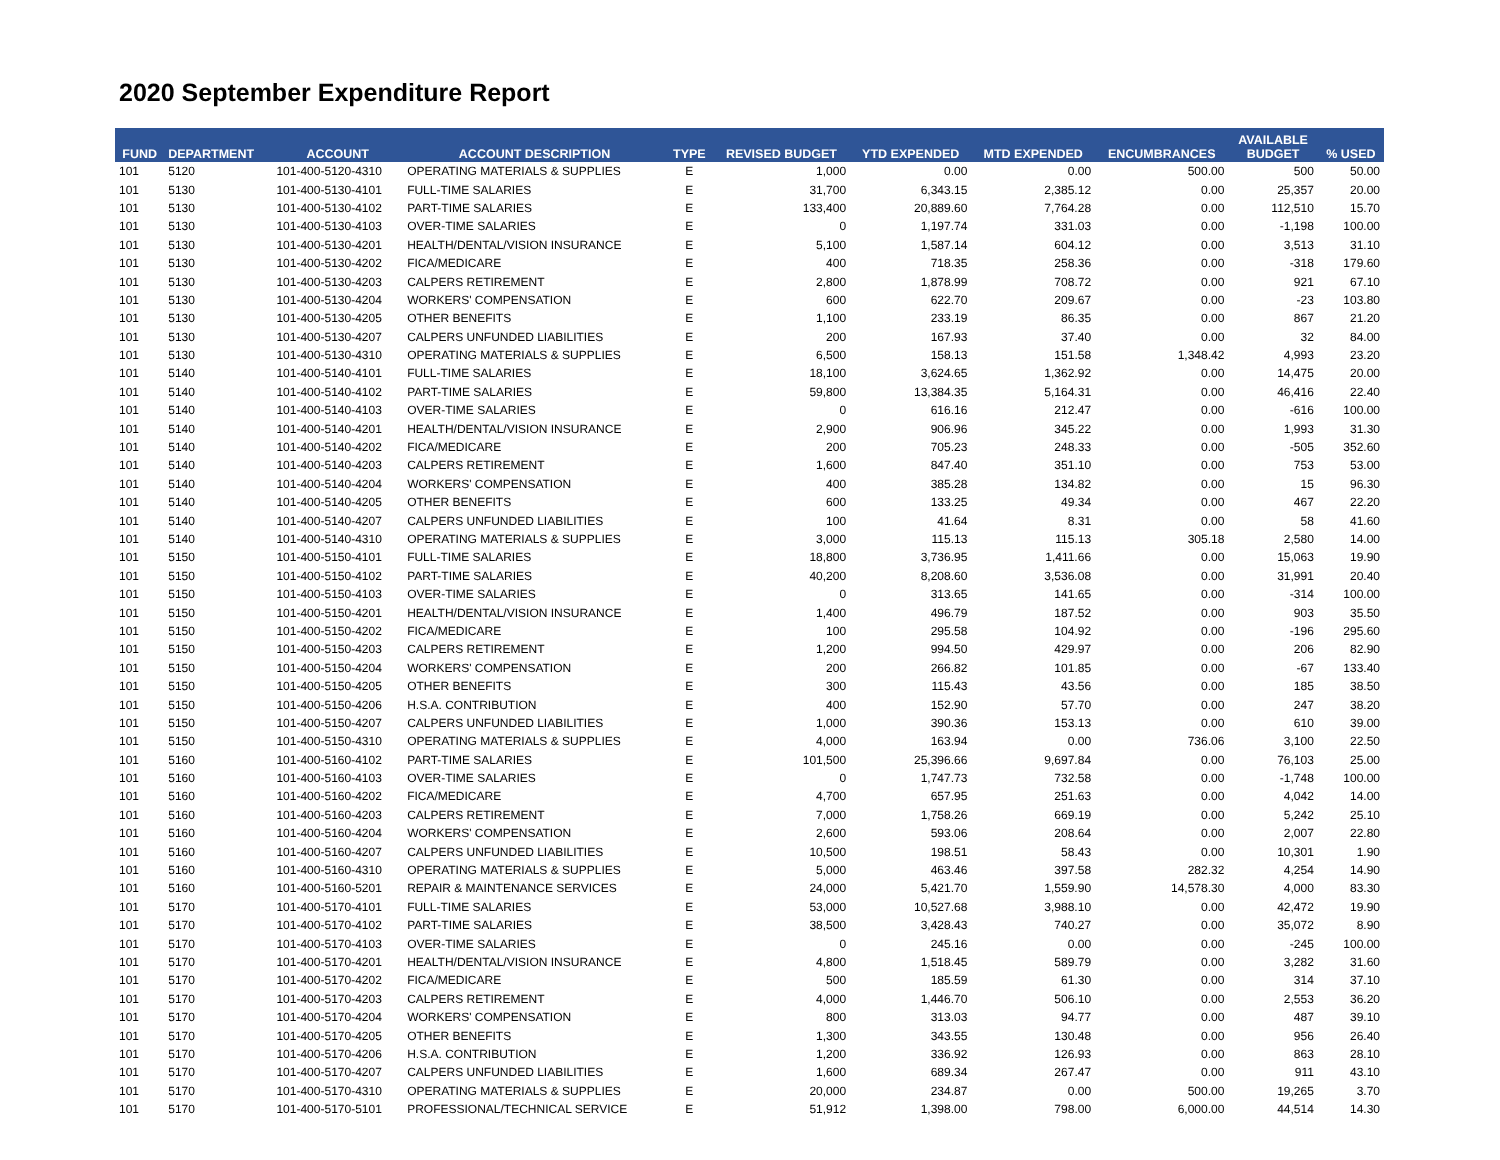2020 September Expenditure Report
| FUND | DEPARTMENT | ACCOUNT | ACCOUNT DESCRIPTION | TYPE | REVISED BUDGET | YTD EXPENDED | MTD EXPENDED | ENCUMBRANCES | AVAILABLE BUDGET | % USED |
| --- | --- | --- | --- | --- | --- | --- | --- | --- | --- | --- |
| 101 | 5120 | 101-400-5120-4310 | OPERATING MATERIALS & SUPPLIES | E | 1,000 | 0.00 | 0.00 | 500.00 | 500 | 50.00 |
| 101 | 5130 | 101-400-5130-4101 | FULL-TIME SALARIES | E | 31,700 | 6,343.15 | 2,385.12 | 0.00 | 25,357 | 20.00 |
| 101 | 5130 | 101-400-5130-4102 | PART-TIME SALARIES | E | 133,400 | 20,889.60 | 7,764.28 | 0.00 | 112,510 | 15.70 |
| 101 | 5130 | 101-400-5130-4103 | OVER-TIME SALARIES | E | 0 | 1,197.74 | 331.03 | 0.00 | -1,198 | 100.00 |
| 101 | 5130 | 101-400-5130-4201 | HEALTH/DENTAL/VISION INSURANCE | E | 5,100 | 1,587.14 | 604.12 | 0.00 | 3,513 | 31.10 |
| 101 | 5130 | 101-400-5130-4202 | FICA/MEDICARE | E | 400 | 718.35 | 258.36 | 0.00 | -318 | 179.60 |
| 101 | 5130 | 101-400-5130-4203 | CALPERS RETIREMENT | E | 2,800 | 1,878.99 | 708.72 | 0.00 | 921 | 67.10 |
| 101 | 5130 | 101-400-5130-4204 | WORKERS' COMPENSATION | E | 600 | 622.70 | 209.67 | 0.00 | -23 | 103.80 |
| 101 | 5130 | 101-400-5130-4205 | OTHER BENEFITS | E | 1,100 | 233.19 | 86.35 | 0.00 | 867 | 21.20 |
| 101 | 5130 | 101-400-5130-4207 | CALPERS UNFUNDED LIABILITIES | E | 200 | 167.93 | 37.40 | 0.00 | 32 | 84.00 |
| 101 | 5130 | 101-400-5130-4310 | OPERATING MATERIALS & SUPPLIES | E | 6,500 | 158.13 | 151.58 | 1,348.42 | 4,993 | 23.20 |
| 101 | 5140 | 101-400-5140-4101 | FULL-TIME SALARIES | E | 18,100 | 3,624.65 | 1,362.92 | 0.00 | 14,475 | 20.00 |
| 101 | 5140 | 101-400-5140-4102 | PART-TIME SALARIES | E | 59,800 | 13,384.35 | 5,164.31 | 0.00 | 46,416 | 22.40 |
| 101 | 5140 | 101-400-5140-4103 | OVER-TIME SALARIES | E | 0 | 616.16 | 212.47 | 0.00 | -616 | 100.00 |
| 101 | 5140 | 101-400-5140-4201 | HEALTH/DENTAL/VISION INSURANCE | E | 2,900 | 906.96 | 345.22 | 0.00 | 1,993 | 31.30 |
| 101 | 5140 | 101-400-5140-4202 | FICA/MEDICARE | E | 200 | 705.23 | 248.33 | 0.00 | -505 | 352.60 |
| 101 | 5140 | 101-400-5140-4203 | CALPERS RETIREMENT | E | 1,600 | 847.40 | 351.10 | 0.00 | 753 | 53.00 |
| 101 | 5140 | 101-400-5140-4204 | WORKERS' COMPENSATION | E | 400 | 385.28 | 134.82 | 0.00 | 15 | 96.30 |
| 101 | 5140 | 101-400-5140-4205 | OTHER BENEFITS | E | 600 | 133.25 | 49.34 | 0.00 | 467 | 22.20 |
| 101 | 5140 | 101-400-5140-4207 | CALPERS UNFUNDED LIABILITIES | E | 100 | 41.64 | 8.31 | 0.00 | 58 | 41.60 |
| 101 | 5140 | 101-400-5140-4310 | OPERATING MATERIALS & SUPPLIES | E | 3,000 | 115.13 | 115.13 | 305.18 | 2,580 | 14.00 |
| 101 | 5150 | 101-400-5150-4101 | FULL-TIME SALARIES | E | 18,800 | 3,736.95 | 1,411.66 | 0.00 | 15,063 | 19.90 |
| 101 | 5150 | 101-400-5150-4102 | PART-TIME SALARIES | E | 40,200 | 8,208.60 | 3,536.08 | 0.00 | 31,991 | 20.40 |
| 101 | 5150 | 101-400-5150-4103 | OVER-TIME SALARIES | E | 0 | 313.65 | 141.65 | 0.00 | -314 | 100.00 |
| 101 | 5150 | 101-400-5150-4201 | HEALTH/DENTAL/VISION INSURANCE | E | 1,400 | 496.79 | 187.52 | 0.00 | 903 | 35.50 |
| 101 | 5150 | 101-400-5150-4202 | FICA/MEDICARE | E | 100 | 295.58 | 104.92 | 0.00 | -196 | 295.60 |
| 101 | 5150 | 101-400-5150-4203 | CALPERS RETIREMENT | E | 1,200 | 994.50 | 429.97 | 0.00 | 206 | 82.90 |
| 101 | 5150 | 101-400-5150-4204 | WORKERS' COMPENSATION | E | 200 | 266.82 | 101.85 | 0.00 | -67 | 133.40 |
| 101 | 5150 | 101-400-5150-4205 | OTHER BENEFITS | E | 300 | 115.43 | 43.56 | 0.00 | 185 | 38.50 |
| 101 | 5150 | 101-400-5150-4206 | H.S.A. CONTRIBUTION | E | 400 | 152.90 | 57.70 | 0.00 | 247 | 38.20 |
| 101 | 5150 | 101-400-5150-4207 | CALPERS UNFUNDED LIABILITIES | E | 1,000 | 390.36 | 153.13 | 0.00 | 610 | 39.00 |
| 101 | 5150 | 101-400-5150-4310 | OPERATING MATERIALS & SUPPLIES | E | 4,000 | 163.94 | 0.00 | 736.06 | 3,100 | 22.50 |
| 101 | 5160 | 101-400-5160-4102 | PART-TIME SALARIES | E | 101,500 | 25,396.66 | 9,697.84 | 0.00 | 76,103 | 25.00 |
| 101 | 5160 | 101-400-5160-4103 | OVER-TIME SALARIES | E | 0 | 1,747.73 | 732.58 | 0.00 | -1,748 | 100.00 |
| 101 | 5160 | 101-400-5160-4202 | FICA/MEDICARE | E | 4,700 | 657.95 | 251.63 | 0.00 | 4,042 | 14.00 |
| 101 | 5160 | 101-400-5160-4203 | CALPERS RETIREMENT | E | 7,000 | 1,758.26 | 669.19 | 0.00 | 5,242 | 25.10 |
| 101 | 5160 | 101-400-5160-4204 | WORKERS' COMPENSATION | E | 2,600 | 593.06 | 208.64 | 0.00 | 2,007 | 22.80 |
| 101 | 5160 | 101-400-5160-4207 | CALPERS UNFUNDED LIABILITIES | E | 10,500 | 198.51 | 58.43 | 0.00 | 10,301 | 1.90 |
| 101 | 5160 | 101-400-5160-4310 | OPERATING MATERIALS & SUPPLIES | E | 5,000 | 463.46 | 397.58 | 282.32 | 4,254 | 14.90 |
| 101 | 5160 | 101-400-5160-5201 | REPAIR & MAINTENANCE SERVICES | E | 24,000 | 5,421.70 | 1,559.90 | 14,578.30 | 4,000 | 83.30 |
| 101 | 5170 | 101-400-5170-4101 | FULL-TIME SALARIES | E | 53,000 | 10,527.68 | 3,988.10 | 0.00 | 42,472 | 19.90 |
| 101 | 5170 | 101-400-5170-4102 | PART-TIME SALARIES | E | 38,500 | 3,428.43 | 740.27 | 0.00 | 35,072 | 8.90 |
| 101 | 5170 | 101-400-5170-4103 | OVER-TIME SALARIES | E | 0 | 245.16 | 0.00 | 0.00 | -245 | 100.00 |
| 101 | 5170 | 101-400-5170-4201 | HEALTH/DENTAL/VISION INSURANCE | E | 4,800 | 1,518.45 | 589.79 | 0.00 | 3,282 | 31.60 |
| 101 | 5170 | 101-400-5170-4202 | FICA/MEDICARE | E | 500 | 185.59 | 61.30 | 0.00 | 314 | 37.10 |
| 101 | 5170 | 101-400-5170-4203 | CALPERS RETIREMENT | E | 4,000 | 1,446.70 | 506.10 | 0.00 | 2,553 | 36.20 |
| 101 | 5170 | 101-400-5170-4204 | WORKERS' COMPENSATION | E | 800 | 313.03 | 94.77 | 0.00 | 487 | 39.10 |
| 101 | 5170 | 101-400-5170-4205 | OTHER BENEFITS | E | 1,300 | 343.55 | 130.48 | 0.00 | 956 | 26.40 |
| 101 | 5170 | 101-400-5170-4206 | H.S.A. CONTRIBUTION | E | 1,200 | 336.92 | 126.93 | 0.00 | 863 | 28.10 |
| 101 | 5170 | 101-400-5170-4207 | CALPERS UNFUNDED LIABILITIES | E | 1,600 | 689.34 | 267.47 | 0.00 | 911 | 43.10 |
| 101 | 5170 | 101-400-5170-4310 | OPERATING MATERIALS & SUPPLIES | E | 20,000 | 234.87 | 0.00 | 500.00 | 19,265 | 3.70 |
| 101 | 5170 | 101-400-5170-5101 | PROFESSIONAL/TECHNICAL SERVICE | E | 51,912 | 1,398.00 | 798.00 | 6,000.00 | 44,514 | 14.30 |